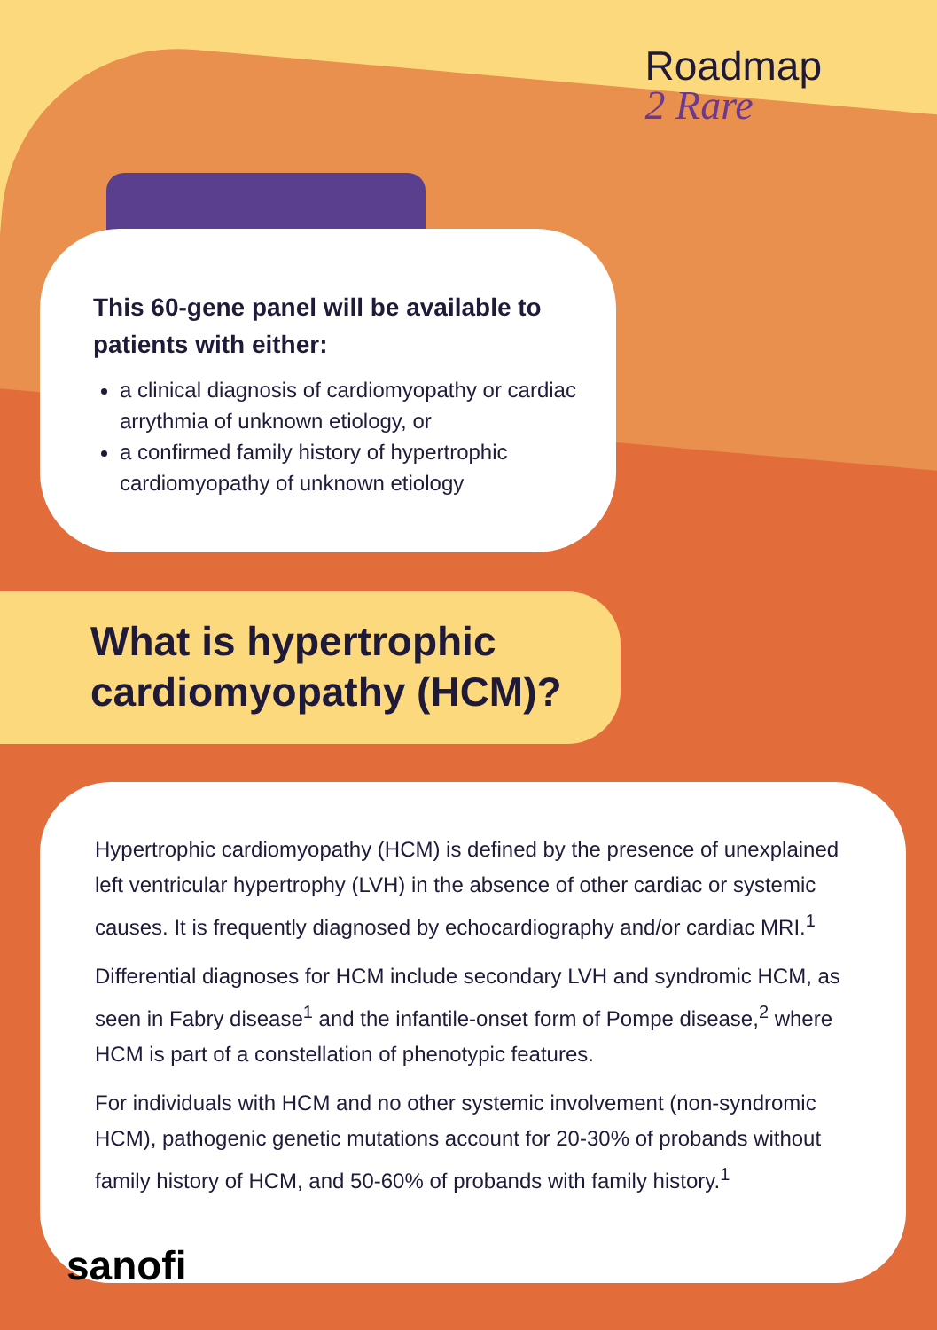Roadmap
2 Rare
This 60-gene panel will be available to patients with either:
a clinical diagnosis of cardiomyopathy or cardiac arrythmia of unknown etiology, or
a confirmed family history of hypertrophic cardiomyopathy of unknown etiology
What is hypertrophic cardiomyopathy (HCM)?
Hypertrophic cardiomyopathy (HCM) is defined by the presence of unexplained left ventricular hypertrophy (LVH) in the absence of other cardiac or systemic causes. It is frequently diagnosed by echocardiography and/or cardiac MRI.<sup>1</sup>
Differential diagnoses for HCM include secondary LVH and syndromic HCM, as seen in Fabry disease<sup>1</sup> and the infantile-onset form of Pompe disease,<sup>2</sup> where HCM is part of a constellation of phenotypic features.
For individuals with HCM and no other systemic involvement (non-syndromic HCM), pathogenic genetic mutations account for 20-30% of probands without family history of HCM, and 50-60% of probands with family history.<sup>1</sup>
sanofi